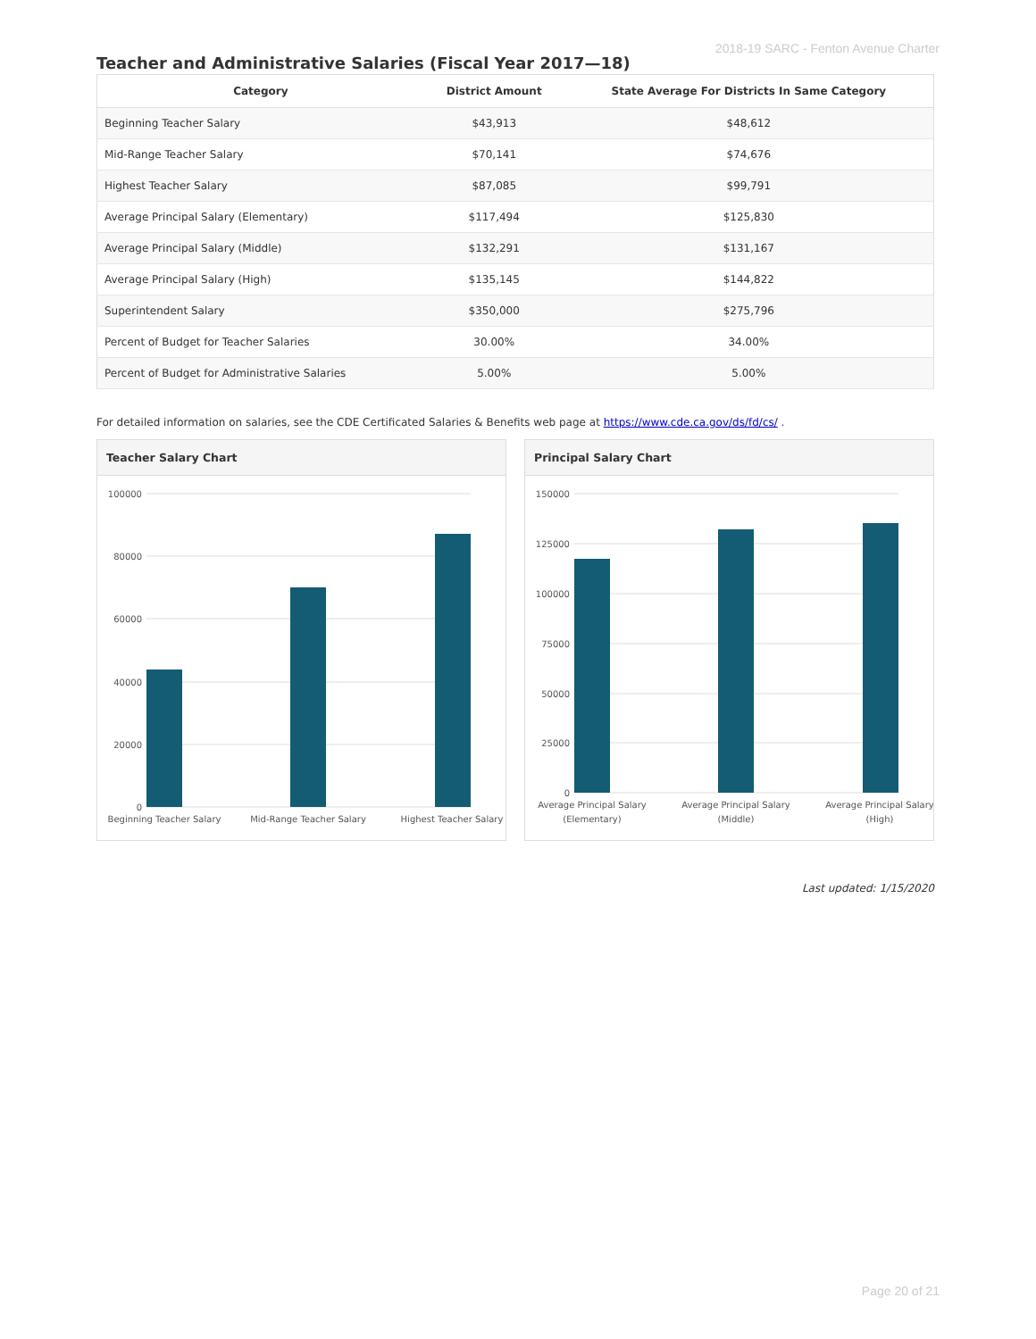2018-19 SARC - Fenton Avenue Charter
Teacher and Administrative Salaries (Fiscal Year 2017—18)
| Category | District Amount | State Average For Districts In Same Category |
| --- | --- | --- |
| Beginning Teacher Salary | $43,913 | $48,612 |
| Mid-Range Teacher Salary | $70,141 | $74,676 |
| Highest Teacher Salary | $87,085 | $99,791 |
| Average Principal Salary (Elementary) | $117,494 | $125,830 |
| Average Principal Salary (Middle) | $132,291 | $131,167 |
| Average Principal Salary (High) | $135,145 | $144,822 |
| Superintendent Salary | $350,000 | $275,796 |
| Percent of Budget for Teacher Salaries | 30.00% | 34.00% |
| Percent of Budget for Administrative Salaries | 5.00% | 5.00% |
For detailed information on salaries, see the CDE Certificated Salaries & Benefits web page at https://www.cde.ca.gov/ds/fd/cs/ .
Teacher Salary Chart
100000
80000
60000
40000
20000
0
Beginning Teacher Salary
Mid-Range Teacher Salary
Highest Teacher Salary
Principal Salary Chart
150000
125000
100000
75000
50000
25000
0
Average Principal Salary
(Elementary)
Average Principal Salary
(Middle)
Average Principal Salary
(High)
Last updated: 1/15/2020
Page 20 of 21